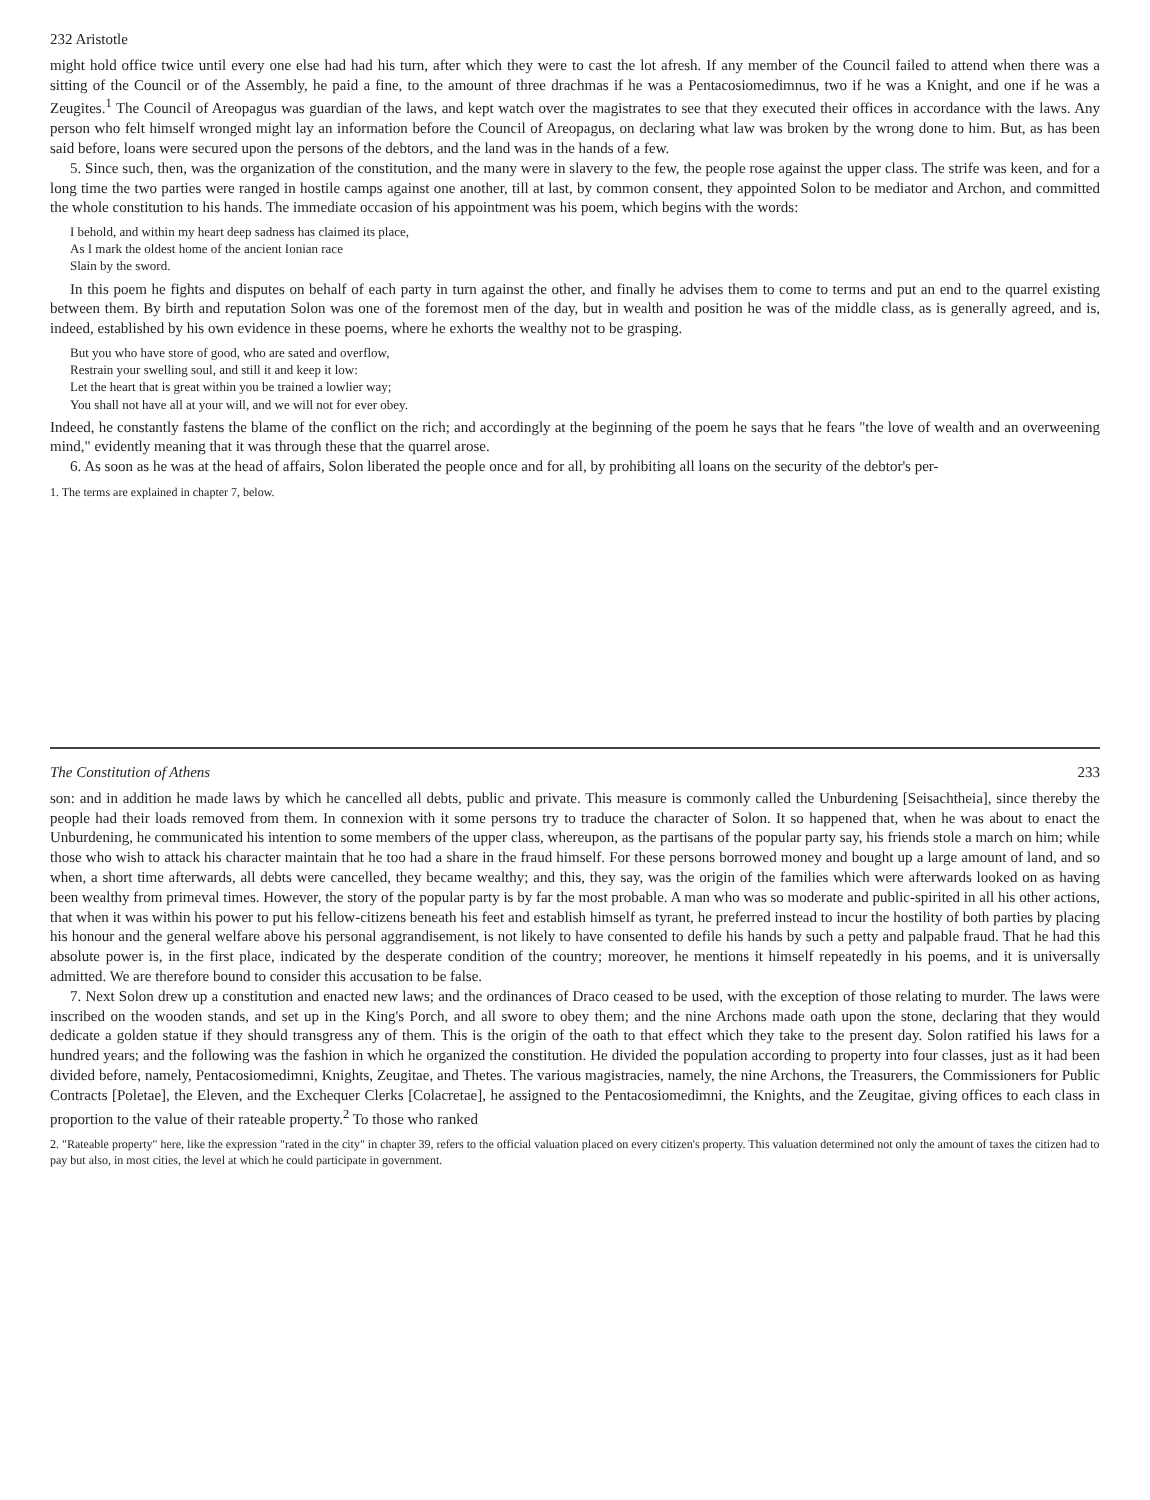232 Aristotle
might hold office twice until every one else had had his turn, after which they were to cast the lot afresh. If any member of the Council failed to attend when there was a sitting of the Council or of the Assembly, he paid a fine, to the amount of three drachmas if he was a Pentacosiomedimnus, two if he was a Knight, and one if he was a Zeugites.<sup>1</sup> The Council of Areopagus was guardian of the laws, and kept watch over the magistrates to see that they executed their offices in accordance with the laws. Any person who felt himself wronged might lay an information before the Council of Areopagus, on declaring what law was broken by the wrong done to him. But, as has been said before, loans were secured upon the persons of the debtors, and the land was in the hands of a few.
5. Since such, then, was the organization of the constitution, and the many were in slavery to the few, the people rose against the upper class. The strife was keen, and for a long time the two parties were ranged in hostile camps against one another, till at last, by common consent, they appointed Solon to be mediator and Archon, and committed the whole constitution to his hands. The immediate occasion of his appointment was his poem, which begins with the words:
I behold, and within my heart deep sadness has claimed its place,
As I mark the oldest home of the ancient Ionian race
Slain by the sword.
In this poem he fights and disputes on behalf of each party in turn against the other, and finally he advises them to come to terms and put an end to the quarrel existing between them. By birth and reputation Solon was one of the foremost men of the day, but in wealth and position he was of the middle class, as is generally agreed, and is, indeed, established by his own evidence in these poems, where he exhorts the wealthy not to be grasping.
But you who have store of good, who are sated and overflow,
Restrain your swelling soul, and still it and keep it low:
Let the heart that is great within you be trained a lowlier way;
You shall not have all at your will, and we will not for ever obey.
Indeed, he constantly fastens the blame of the conflict on the rich; and accordingly at the beginning of the poem he says that he fears "the love of wealth and an overweening mind," evidently meaning that it was through these that the quarrel arose.
6. As soon as he was at the head of affairs, Solon liberated the people once and for all, by prohibiting all loans on the security of the debtor's per-
1. The terms are explained in chapter 7, below.
The Constitution of Athens 233
son: and in addition he made laws by which he cancelled all debts, public and private. This measure is commonly called the Unburdening [Seisachtheia], since thereby the people had their loads removed from them. In connexion with it some persons try to traduce the character of Solon. It so happened that, when he was about to enact the Unburdening, he communicated his intention to some members of the upper class, whereupon, as the partisans of the popular party say, his friends stole a march on him; while those who wish to attack his character maintain that he too had a share in the fraud himself. For these persons borrowed money and bought up a large amount of land, and so when, a short time afterwards, all debts were cancelled, they became wealthy; and this, they say, was the origin of the families which were afterwards looked on as having been wealthy from primeval times. However, the story of the popular party is by far the most probable. A man who was so moderate and public-spirited in all his other actions, that when it was within his power to put his fellow-citizens beneath his feet and establish himself as tyrant, he preferred instead to incur the hostility of both parties by placing his honour and the general welfare above his personal aggrandisement, is not likely to have consented to defile his hands by such a petty and palpable fraud. That he had this absolute power is, in the first place, indicated by the desperate condition of the country; moreover, he mentions it himself repeatedly in his poems, and it is universally admitted. We are therefore bound to consider this accusation to be false.
7. Next Solon drew up a constitution and enacted new laws; and the ordinances of Draco ceased to be used, with the exception of those relating to murder. The laws were inscribed on the wooden stands, and set up in the King's Porch, and all swore to obey them; and the nine Archons made oath upon the stone, declaring that they would dedicate a golden statue if they should transgress any of them. This is the origin of the oath to that effect which they take to the present day. Solon ratified his laws for a hundred years; and the following was the fashion in which he organized the constitution. He divided the population according to property into four classes, just as it had been divided before, namely, Pentacosiomedimni, Knights, Zeugitae, and Thetes. The various magistracies, namely, the nine Archons, the Treasurers, the Commissioners for Public Contracts [Poletae], the Eleven, and the Exchequer Clerks [Colacretae], he assigned to the Pentacosiomedimni, the Knights, and the Zeugitae, giving offices to each class in proportion to the value of their rateable property.<sup>2</sup> To those who ranked
2. "Rateable property" here, like the expression "rated in the city" in chapter 39, refers to the official valuation placed on every citizen's property. This valuation determined not only the amount of taxes the citizen had to pay but also, in most cities, the level at which he could participate in government.